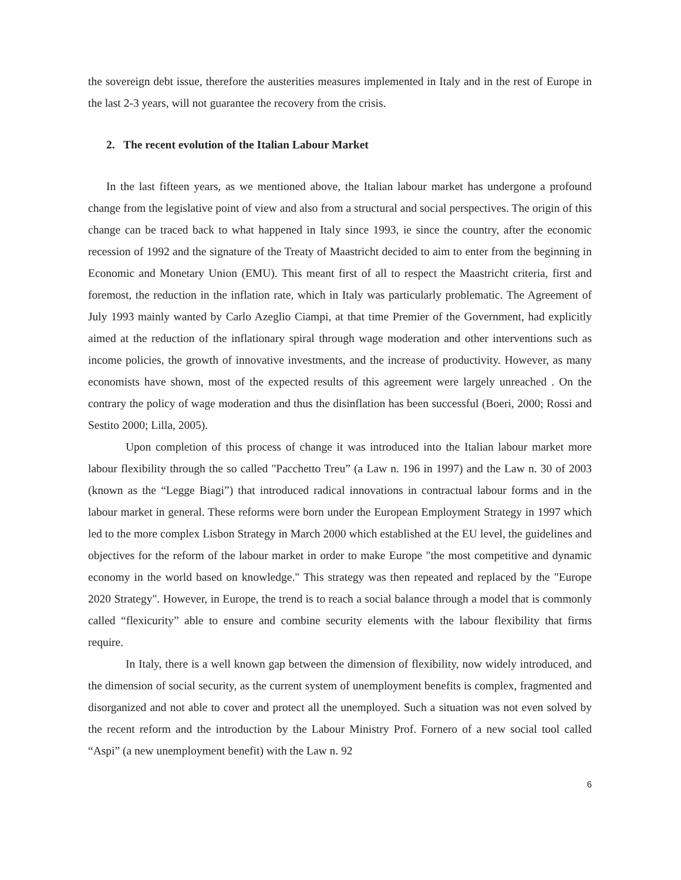the sovereign debt issue, therefore the austerities measures implemented in Italy and in the rest of Europe in the last 2-3 years, will not guarantee the recovery from the crisis.
2. The recent evolution of the Italian Labour Market
In the last fifteen years, as we mentioned above, the Italian labour market has undergone a profound change from the legislative point of view and also from a structural and social perspectives. The origin of this change can be traced back to what happened in Italy since 1993, ie since the country, after the economic recession of 1992 and the signature of the Treaty of Maastricht decided to aim to enter from the beginning in Economic and Monetary Union (EMU). This meant first of all to respect the Maastricht criteria, first and foremost, the reduction in the inflation rate, which in Italy was particularly problematic. The Agreement of July 1993 mainly wanted by Carlo Azeglio Ciampi, at that time Premier of the Government, had explicitly aimed at the reduction of the inflationary spiral through wage moderation and other interventions such as income policies, the growth of innovative investments, and the increase of productivity. However, as many economists have shown, most of the expected results of this agreement were largely unreached . On the contrary the policy of wage moderation and thus the disinflation has been successful (Boeri, 2000; Rossi and Sestito 2000; Lilla, 2005).
Upon completion of this process of change it was introduced into the Italian labour market more labour flexibility through the so called "Pacchetto Treu” (a Law n. 196 in 1997) and the Law n. 30 of 2003 (known as the “Legge Biagi”) that introduced radical innovations in contractual labour forms and in the labour market in general. These reforms were born under the European Employment Strategy in 1997 which led to the more complex Lisbon Strategy in March 2000 which established at the EU level, the guidelines and objectives for the reform of the labour market in order to make Europe "the most competitive and dynamic economy in the world based on knowledge." This strategy was then repeated and replaced by the "Europe 2020 Strategy". However, in Europe, the trend is to reach a social balance through a model that is commonly called “flexicurity” able to ensure and combine security elements with the labour flexibility that firms require.
In Italy, there is a well known gap between the dimension of flexibility, now widely introduced, and the dimension of social security, as the current system of unemployment benefits is complex, fragmented and disorganized and not able to cover and protect all the unemployed. Such a situation was not even solved by the recent reform and the introduction by the Labour Ministry Prof. Fornero of a new social tool called “Aspi” (a new unemployment benefit) with the Law n. 92
6